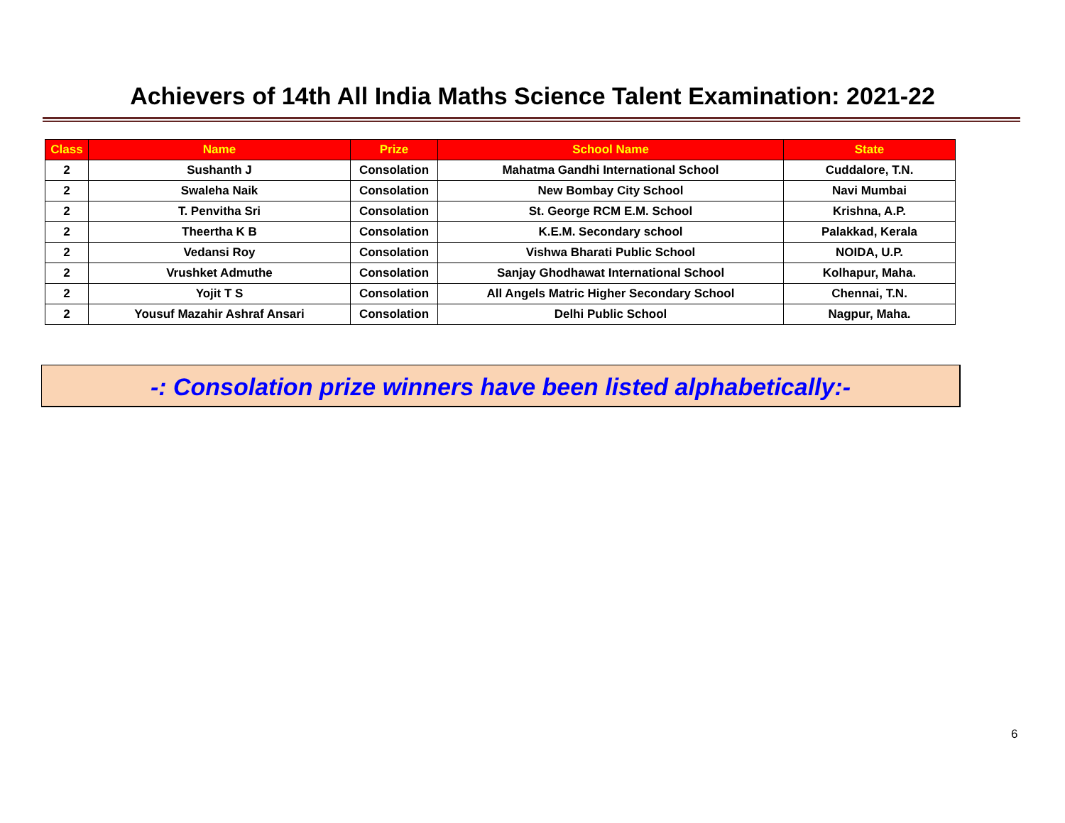Achievers of 14th All India Maths Science Talent Examination: 2021-22
| Class | Name | Prize | School Name | State |
| --- | --- | --- | --- | --- |
| 2 | Sushanth J | Consolation | Mahatma Gandhi International School | Cuddalore, T.N. |
| 2 | Swaleha Naik | Consolation | New Bombay City School | Navi Mumbai |
| 2 | T. Penvitha Sri | Consolation | St. George RCM E.M. School | Krishna, A.P. |
| 2 | Theertha K B | Consolation | K.E.M. Secondary school | Palakkad, Kerala |
| 2 | Vedansi Roy | Consolation | Vishwa Bharati Public School | NOIDA, U.P. |
| 2 | Vrushket Admuthe | Consolation | Sanjay Ghodhawat International School | Kolhapur, Maha. |
| 2 | Yojit T S | Consolation | All Angels Matric Higher Secondary School | Chennai, T.N. |
| 2 | Yousuf Mazahir Ashraf Ansari | Consolation | Delhi Public School | Nagpur, Maha. |
-: Consolation prize winners have been listed alphabetically:-
6